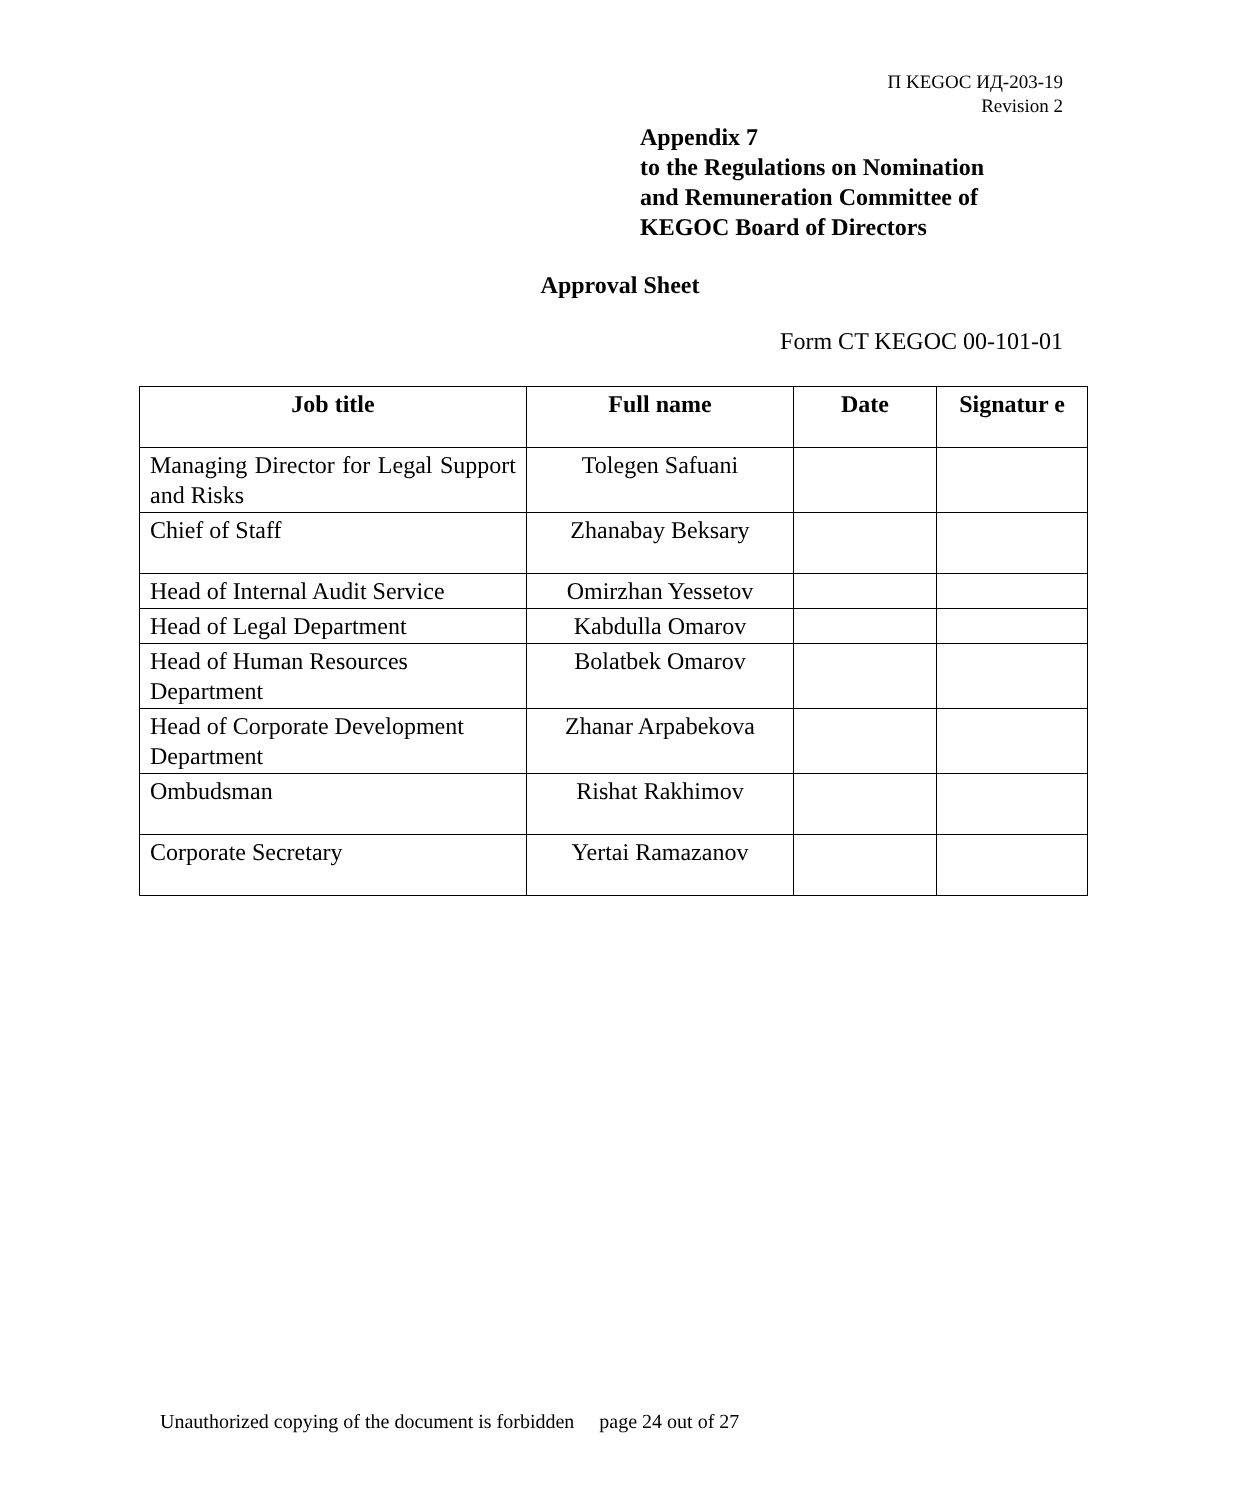П KEGOC ИД-203-19
Revision 2
Appendix 7
to the Regulations on Nomination
and Remuneration Committee of
KEGOC Board of Directors
Approval Sheet
Form CT KEGOC 00-101-01
| Job title | Full name | Date | Signatur e |
| --- | --- | --- | --- |
| Managing Director for Legal Support and Risks | Tolegen Safuani | | |
| Chief of Staff | Zhanabay Beksary | | |
| Head of Internal Audit Service | Omirzhan Yessetov | | |
| Head of Legal Department | Kabdulla Omarov | | |
| Head of Human Resources Department | Bolatbek Omarov | | |
| Head of Corporate Development Department | Zhanar Arpabekova | | |
| Ombudsman | Rishat Rakhimov | | |
| Corporate Secretary | Yertai Ramazanov | | |
Unauthorized copying of the document is forbidden page 24 out of 27